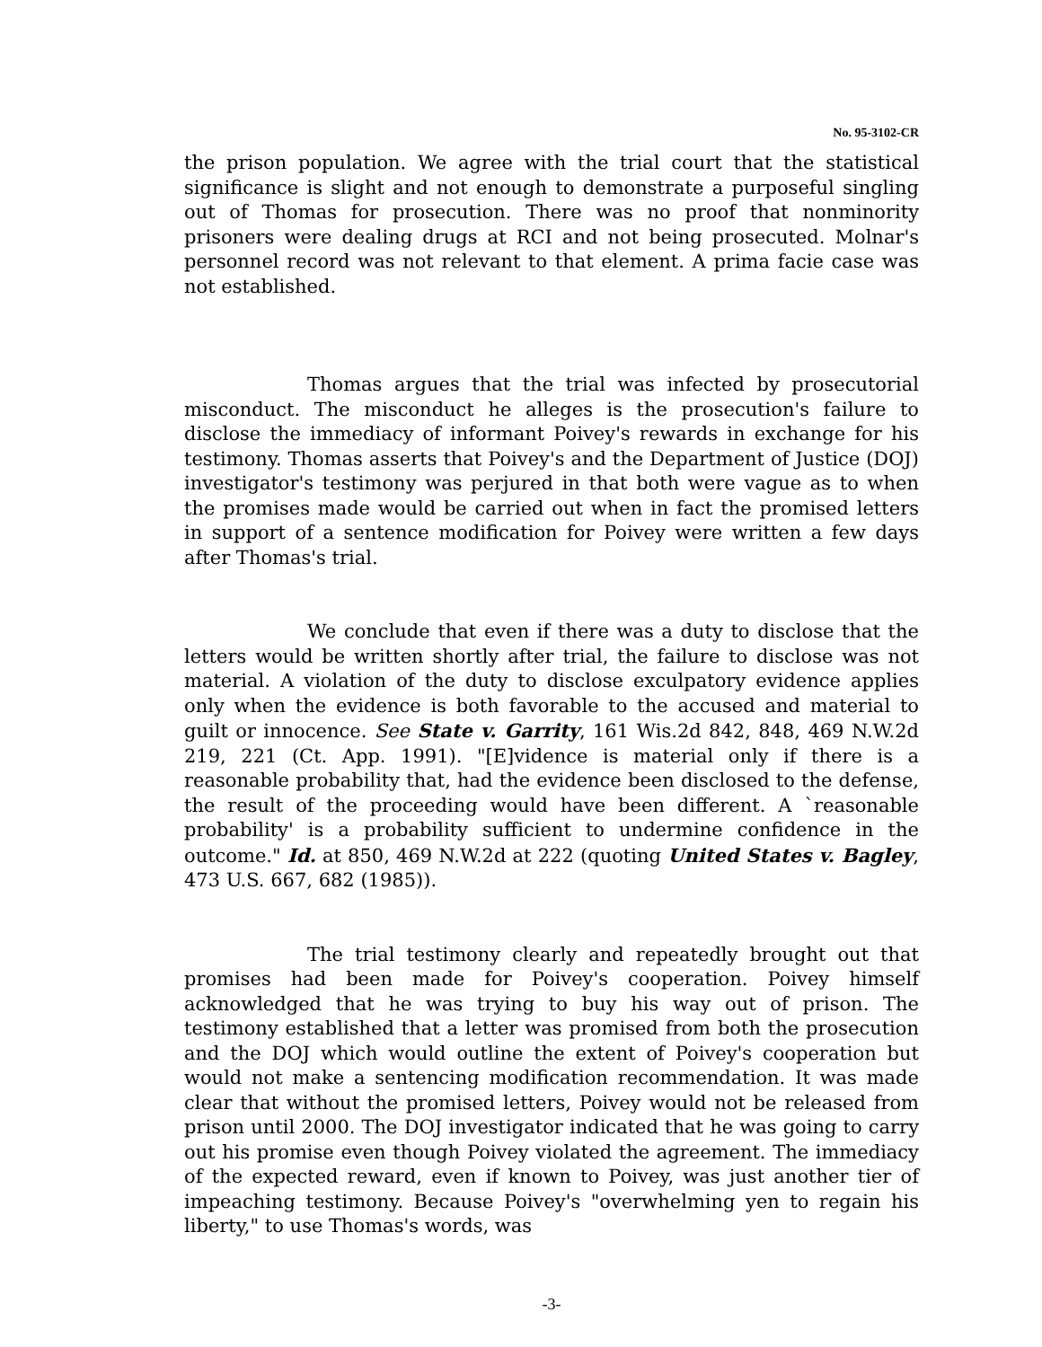No. 95-3102-CR
the prison population. We agree with the trial court that the statistical significance is slight and not enough to demonstrate a purposeful singling out of Thomas for prosecution. There was no proof that nonminority prisoners were dealing drugs at RCI and not being prosecuted. Molnar's personnel record was not relevant to that element. A prima facie case was not established.
Thomas argues that the trial was infected by prosecutorial misconduct. The misconduct he alleges is the prosecution's failure to disclose the immediacy of informant Poivey's rewards in exchange for his testimony. Thomas asserts that Poivey's and the Department of Justice (DOJ) investigator's testimony was perjured in that both were vague as to when the promises made would be carried out when in fact the promised letters in support of a sentence modification for Poivey were written a few days after Thomas's trial.
We conclude that even if there was a duty to disclose that the letters would be written shortly after trial, the failure to disclose was not material. A violation of the duty to disclose exculpatory evidence applies only when the evidence is both favorable to the accused and material to guilt or innocence. See State v. Garrity, 161 Wis.2d 842, 848, 469 N.W.2d 219, 221 (Ct. App. 1991). "[E]vidence is material only if there is a reasonable probability that, had the evidence been disclosed to the defense, the result of the proceeding would have been different. A `reasonable probability' is a probability sufficient to undermine confidence in the outcome." Id. at 850, 469 N.W.2d at 222 (quoting United States v. Bagley, 473 U.S. 667, 682 (1985)).
The trial testimony clearly and repeatedly brought out that promises had been made for Poivey's cooperation. Poivey himself acknowledged that he was trying to buy his way out of prison. The testimony established that a letter was promised from both the prosecution and the DOJ which would outline the extent of Poivey's cooperation but would not make a sentencing modification recommendation. It was made clear that without the promised letters, Poivey would not be released from prison until 2000. The DOJ investigator indicated that he was going to carry out his promise even though Poivey violated the agreement. The immediacy of the expected reward, even if known to Poivey, was just another tier of impeaching testimony. Because Poivey's "overwhelming yen to regain his liberty," to use Thomas's words, was
-3-